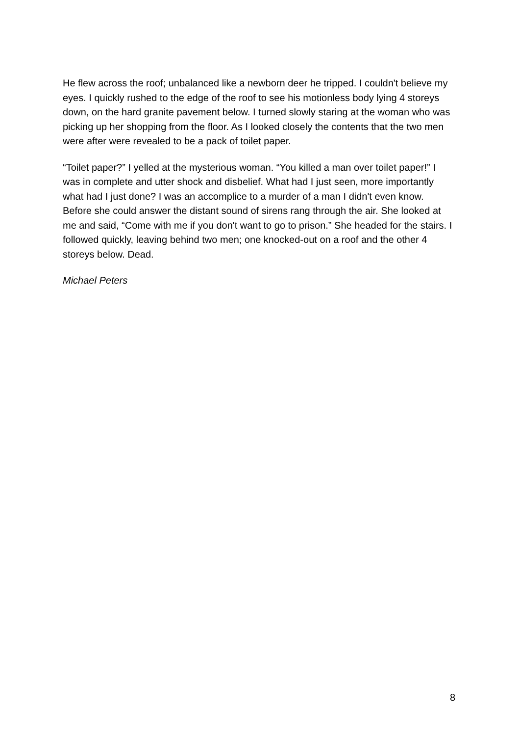He flew across the roof; unbalanced like a newborn deer he tripped. I couldn't believe my eyes. I quickly rushed to the edge of the roof to see his motionless body lying 4 storeys down, on the hard granite pavement below. I turned slowly staring at the woman who was picking up her shopping from the floor. As I looked closely the contents that the two men were after were revealed to be a pack of toilet paper.
“Toilet paper?” I yelled at the mysterious woman. “You killed a man over toilet paper!” I was in complete and utter shock and disbelief. What had I just seen, more importantly what had I just done? I was an accomplice to a murder of a man I didn't even know. Before she could answer the distant sound of sirens rang through the air. She looked at me and said, “Come with me if you don't want to go to prison.” She headed for the stairs. I followed quickly, leaving behind two men; one knocked-out on a roof and the other 4 storeys below. Dead.
Michael Peters
8